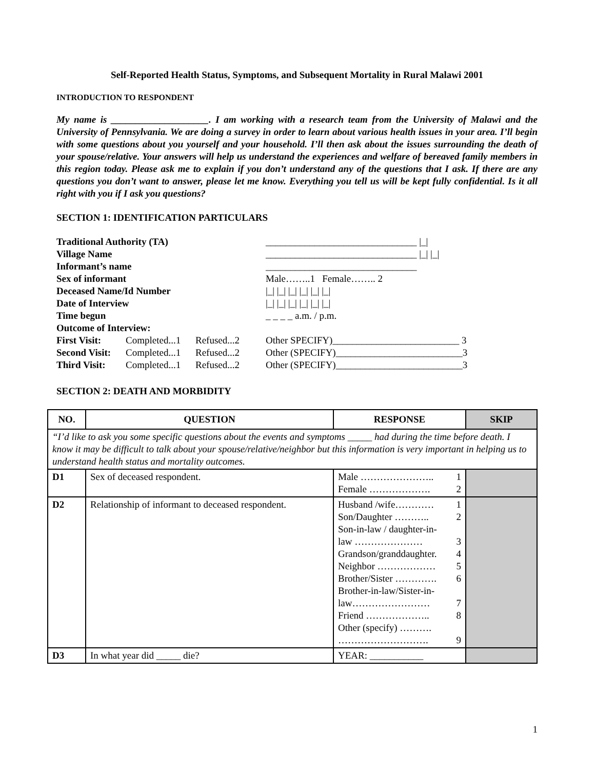Self-Reported Health Status, Symptoms, and Subsequent Mortality in Rural Malawi 2001
INTRODUCTION TO RESPONDENT
My name is ____________________. I am working with a research team from the University of Malawi and the University of Pennsylvania. We are doing a survey in order to learn about various health issues in your area. I’ll begin with some questions about you yourself and your household. I’ll then ask about the issues surrounding the death of your spouse/relative. Your answers will help us understand the experiences and welfare of bereaved family members in this region today. Please ask me to explain if you don’t understand any of the questions that I ask. If there are any questions you don’t want to answer, please let me know. Everything you tell us will be kept fully confidential. Is it all right with you if I ask you questions?
SECTION 1: IDENTIFICATION PARTICULARS
| Traditional Authority (TA) | | | _______________________________ /_/ |
| Village Name | | | _______________________________ /_/ /_/ |
| Informant’s name | | | _______________________________ |
| Sex of informant | | | Male……..1 Female…….. 2 |
| Deceased Name/Id Number | | | /_/ /_/ /_/ /_/ /_/ /_/ |
| Date of Interview | | | /_/ /_/ /_/ /_/ /_/ /_/ |
| Time begun | | | _ _ _ _ a.m. / p.m. |
| Outcome of Interview: | | | |
| First Visit: | Completed...1 | Refused...2 | Other SPECIFY)__________________________ 3 |
| Second Visit: | Completed...1 | Refused...2 | Other (SPECIFY)__________________________3 |
| Third Visit: | Completed...1 | Refused...2 | Other (SPECIFY)__________________________3 |
SECTION 2: DEATH AND MORBIDITY
| NO. | QUESTION | RESPONSE | | SKIP |
| --- | --- | --- | --- | --- |
| “I’d like to ask you some specific questions about the events and symptoms _____ had during the time before death. I know it may be difficult to talk about your spouse/relative/neighbor but this information is very important in helping us to understand health status and mortality outcomes. | | | | |
| D1 | Sex of deceased respondent. | | Male ………………….. 1 Female ………………. 2 | |
| D2 | Relationship of informant to deceased respondent. | | Husband /wife………… 1 Son/Daughter ……….. 2 Son-in-law / daughter-in- law ………………… 3 Grandson/granddaughter. 4 Neighbor ……………… 5 Brother/Sister …………. 6 Brother-in-law/Sister-in- law…………………… 7 Friend ……………….. 8 Other (specify) ………. ………………………. 9 | |
| D3 | In what year did _____ die? | | YEAR: ___________ | |
1